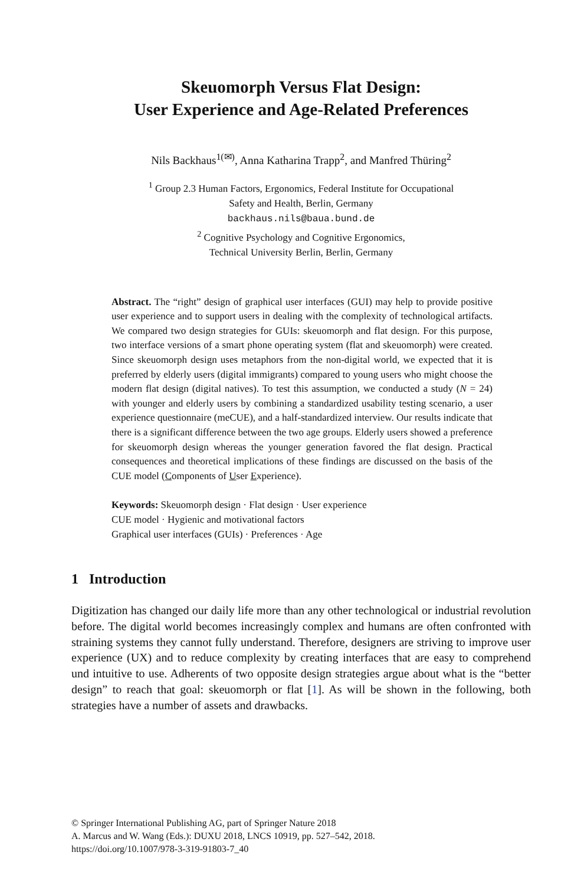Skeuomorph Versus Flat Design:
User Experience and Age-Related Preferences
Nils Backhaus<sup>1(✉)</sup>, Anna Katharina Trapp<sup>2</sup>, and Manfred Thüring<sup>2</sup>
<sup>1</sup> Group 2.3 Human Factors, Ergonomics, Federal Institute for Occupational
Safety and Health, Berlin, Germany
backhaus.nils@baua.bund.de
<sup>2</sup> Cognitive Psychology and Cognitive Ergonomics,
Technical University Berlin, Berlin, Germany
Abstract. The “right” design of graphical user interfaces (GUI) may help to provide positive user experience and to support users in dealing with the complexity of technological artifacts. We compared two design strategies for GUIs: skeuomorph and flat design. For this purpose, two interface versions of a smart phone operating system (flat and skeuomorph) were created. Since skeuomorph design uses metaphors from the non-digital world, we expected that it is preferred by elderly users (digital immigrants) compared to young users who might choose the modern flat design (digital natives). To test this assumption, we conducted a study (N = 24) with younger and elderly users by combining a standardized usability testing scenario, a user experience questionnaire (meCUE), and a half-standardized interview. Our results indicate that there is a significant difference between the two age groups. Elderly users showed a preference for skeuomorph design whereas the younger generation favored the flat design. Practical consequences and theoretical implications of these findings are discussed on the basis of the CUE model (Components of User Experience).
Keywords: Skeuomorph design · Flat design · User experience
CUE model · Hygienic and motivational factors
Graphical user interfaces (GUIs) · Preferences · Age
1 Introduction
Digitization has changed our daily life more than any other technological or industrial revolution before. The digital world becomes increasingly complex and humans are often confronted with straining systems they cannot fully understand. Therefore, designers are striving to improve user experience (UX) and to reduce complexity by creating interfaces that are easy to comprehend und intuitive to use. Adherents of two opposite design strategies argue about what is the “better design” to reach that goal: skeuomorph or flat [1]. As will be shown in the following, both strategies have a number of assets and drawbacks.
© Springer International Publishing AG, part of Springer Nature 2018
A. Marcus and W. Wang (Eds.): DUXU 2018, LNCS 10919, pp. 527–542, 2018.
https://doi.org/10.1007/978-3-319-91803-7_40